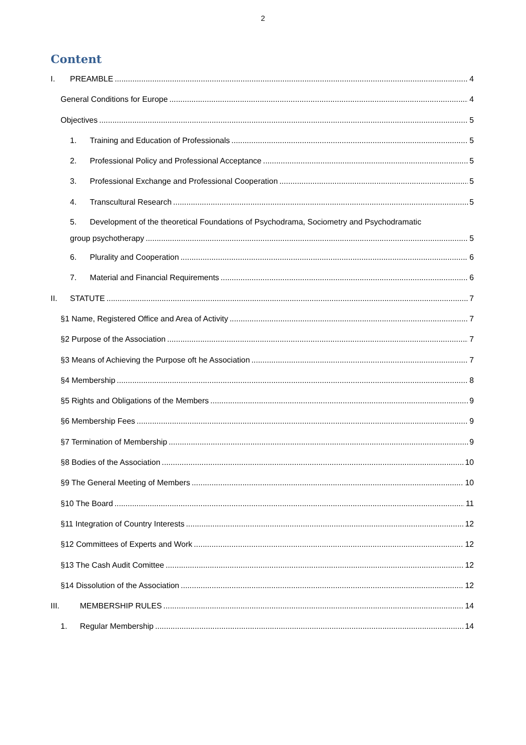2
Content
I. PREAMBLE 4
General Conditions for Europe 4
Objectives 5
1. Training and Education of Professionals 5
2. Professional Policy and Professional Acceptance 5
3. Professional Exchange and Professional Cooperation 5
4. Transcultural Research 5
5. Development of the theoretical Foundations of Psychodrama, Sociometry and Psychodramatic
group psychotherapy 5
6. Plurality and Cooperation 6
7. Material and Financial Requirements 6
II. STATUTE 7
§1 Name, Registered Office and Area of Activity 7
§2 Purpose of the Association 7
§3 Means of Achieving the Purpose oft he Association 7
§4 Membership 8
§5 Rights and Obligations of the Members 9
§6 Membership Fees 9
§7 Termination of Membership 9
§8 Bodies of the Association 10
§9 The General Meeting of Members 10
§10 The Board 11
§11 Integration of Country Interests 12
§12 Committees of Experts and Work 12
§13 The Cash Audit Comittee 12
§14 Dissolution of the Association 12
III. MEMBERSHIP RULES 14
1. Regular Membership 14